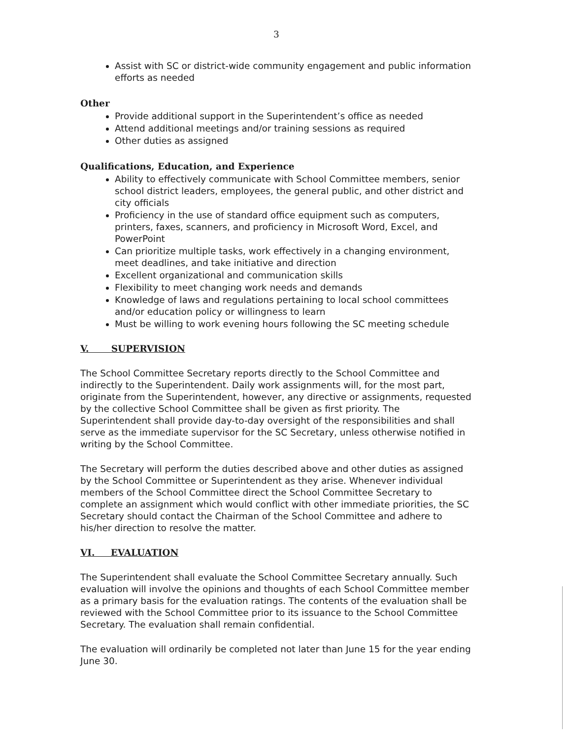3
Assist with SC or district-wide community engagement and public information efforts as needed
Other
Provide additional support in the Superintendent’s office as needed
Attend additional meetings and/or training sessions as required
Other duties as assigned
Qualifications, Education, and Experience
Ability to effectively communicate with School Committee members, senior school district leaders, employees, the general public, and other district and city officials
Proficiency in the use of standard office equipment such as computers, printers, faxes, scanners, and proficiency in Microsoft Word, Excel, and PowerPoint
Can prioritize multiple tasks, work effectively in a changing environment, meet deadlines, and take initiative and direction
Excellent organizational and communication skills
Flexibility to meet changing work needs and demands
Knowledge of laws and regulations pertaining to local school committees and/or education policy or willingness to learn
Must be willing to work evening hours following the SC meeting schedule
V. SUPERVISION
The School Committee Secretary reports directly to the School Committee and indirectly to the Superintendent. Daily work assignments will, for the most part, originate from the Superintendent, however, any directive or assignments, requested by the collective School Committee shall be given as first priority. The Superintendent shall provide day-to-day oversight of the responsibilities and shall serve as the immediate supervisor for the SC Secretary, unless otherwise notified in writing by the School Committee.
The Secretary will perform the duties described above and other duties as assigned by the School Committee or Superintendent as they arise. Whenever individual members of the School Committee direct the School Committee Secretary to complete an assignment which would conflict with other immediate priorities, the SC Secretary should contact the Chairman of the School Committee and adhere to his/her direction to resolve the matter.
VI. EVALUATION
The Superintendent shall evaluate the School Committee Secretary annually. Such evaluation will involve the opinions and thoughts of each School Committee member as a primary basis for the evaluation ratings. The contents of the evaluation shall be reviewed with the School Committee prior to its issuance to the School Committee Secretary. The evaluation shall remain confidential.
The evaluation will ordinarily be completed not later than June 15 for the year ending June 30.